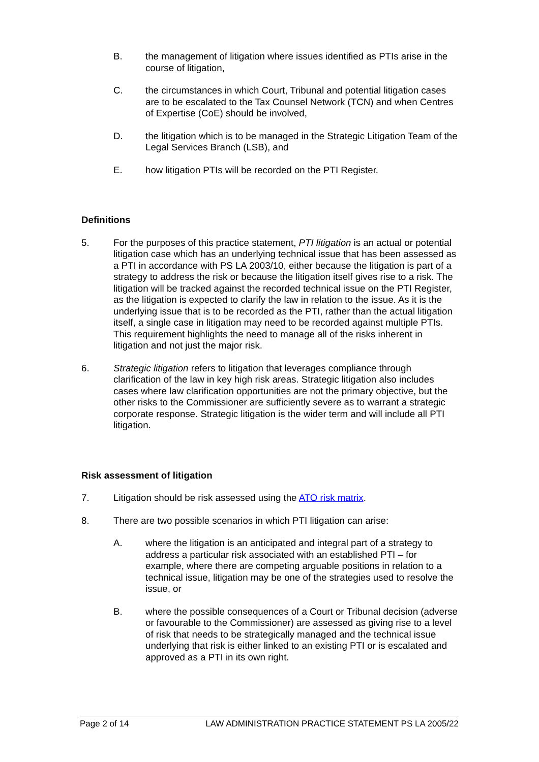B. the management of litigation where issues identified as PTIs arise in the course of litigation,
C. the circumstances in which Court, Tribunal and potential litigation cases are to be escalated to the Tax Counsel Network (TCN) and when Centres of Expertise (CoE) should be involved,
D. the litigation which is to be managed in the Strategic Litigation Team of the Legal Services Branch (LSB), and
E. how litigation PTIs will be recorded on the PTI Register.
Definitions
5. For the purposes of this practice statement, PTI litigation is an actual or potential litigation case which has an underlying technical issue that has been assessed as a PTI in accordance with PS LA 2003/10, either because the litigation is part of a strategy to address the risk or because the litigation itself gives rise to a risk. The litigation will be tracked against the recorded technical issue on the PTI Register, as the litigation is expected to clarify the law in relation to the issue. As it is the underlying issue that is to be recorded as the PTI, rather than the actual litigation itself, a single case in litigation may need to be recorded against multiple PTIs. This requirement highlights the need to manage all of the risks inherent in litigation and not just the major risk.
6. Strategic litigation refers to litigation that leverages compliance through clarification of the law in key high risk areas. Strategic litigation also includes cases where law clarification opportunities are not the primary objective, but the other risks to the Commissioner are sufficiently severe as to warrant a strategic corporate response. Strategic litigation is the wider term and will include all PTI litigation.
Risk assessment of litigation
7. Litigation should be risk assessed using the ATO risk matrix.
8. There are two possible scenarios in which PTI litigation can arise:
A. where the litigation is an anticipated and integral part of a strategy to address a particular risk associated with an established PTI – for example, where there are competing arguable positions in relation to a technical issue, litigation may be one of the strategies used to resolve the issue, or
B. where the possible consequences of a Court or Tribunal decision (adverse or favourable to the Commissioner) are assessed as giving rise to a level of risk that needs to be strategically managed and the technical issue underlying that risk is either linked to an existing PTI or is escalated and approved as a PTI in its own right.
Page 2 of 14 LAW ADMINISTRATION PRACTICE STATEMENT PS LA 2005/22